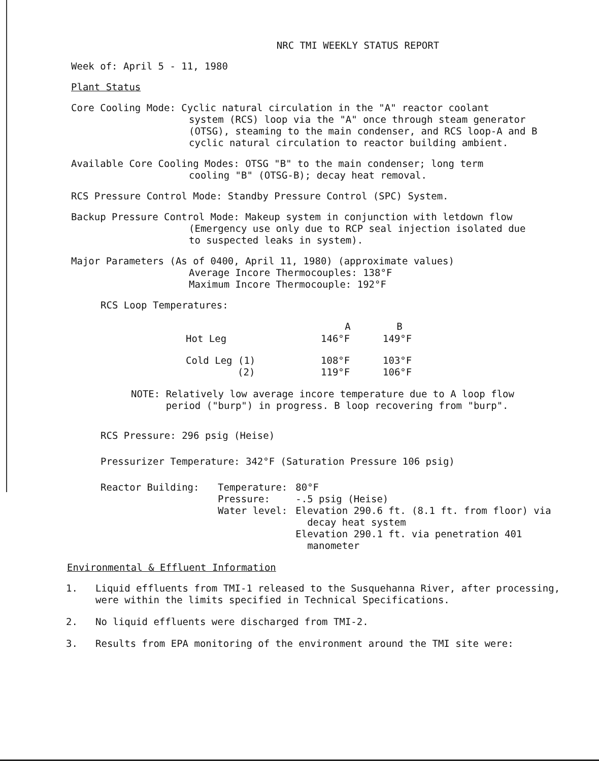NRC TMI WEEKLY STATUS REPORT
Week of: April 5 - 11, 1980
Plant Status
Core Cooling Mode: Cyclic natural circulation in the "A" reactor coolant
system (RCS) loop via the "A" once through steam generator
(OTSG), steaming to the main condenser, and RCS loop-A and B
cyclic natural circulation to reactor building ambient.
Available Core Cooling Modes: OTSG "B" to the main condenser; long term
cooling "B" (OTSG-B); decay heat removal.
RCS Pressure Control Mode: Standby Pressure Control (SPC) System.
Backup Pressure Control Mode: Makeup system in conjunction with letdown flow
(Emergency use only due to RCP seal injection isolated due
to suspected leaks in system).
Major Parameters (As of 0400, April 11, 1980) (approximate values)
Average Incore Thermocouples: 138°F
Maximum Incore Thermocouple: 192°F
RCS Loop Temperatures:
| | A | B |
| --- | --- | --- |
| Hot Leg | 146°F | 149°F |
| Cold Leg (1) | 108°F | 103°F |
| (2) | 119°F | 106°F |
NOTE: Relatively low average incore temperature due to A loop flow
period ("burp") in progress. B loop recovering from "burp".
RCS Pressure: 296 psig (Heise)
Pressurizer Temperature: 342°F (Saturation Pressure 106 psig)
| Reactor Building: | Temperature: | 80°F |
| | Pressure: | -.5 psig (Heise) |
| | Water level: | Elevation 290.6 ft. (8.1 ft. from floor) via decay heat system Elevation 290.1 ft. via penetration 401 manometer |
Environmental & Effluent Information
1. Liquid effluents from TMI-1 released to the Susquehanna River, after processing, were within the limits specified in Technical Specifications.
2. No liquid effluents were discharged from TMI-2.
3. Results from EPA monitoring of the environment around the TMI site were: